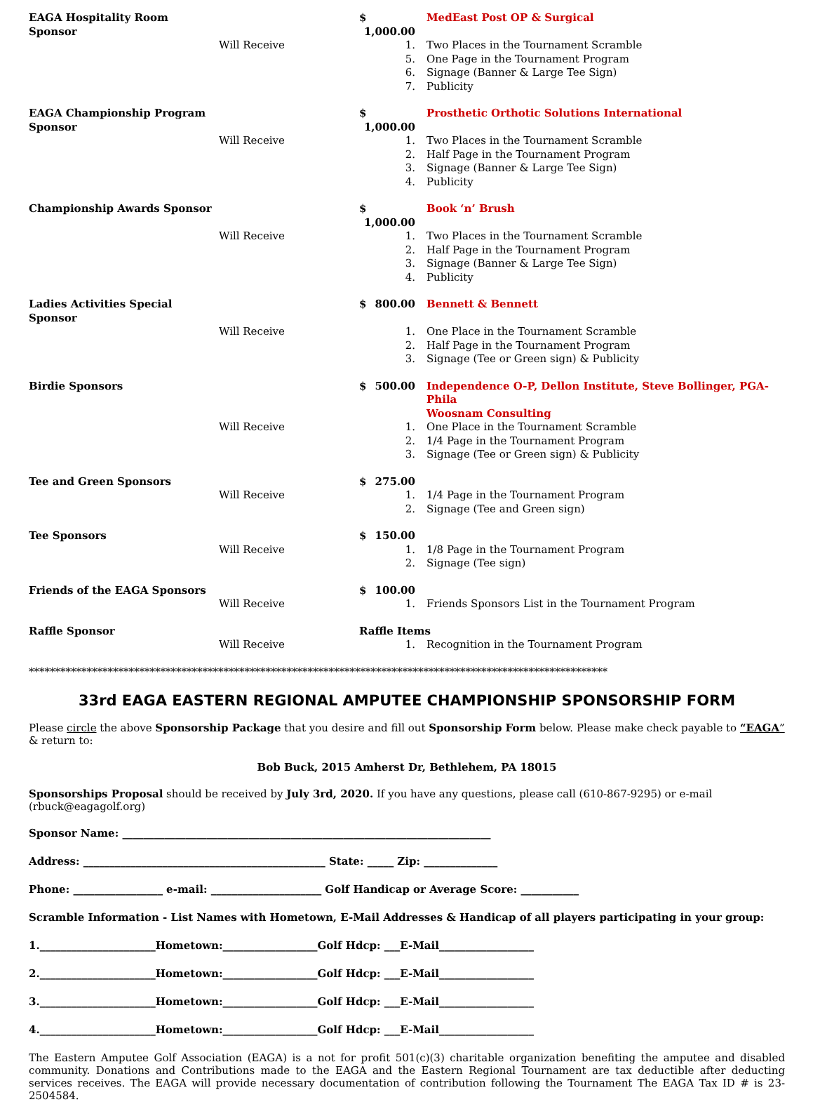EAGA Hospitality Room Sponsor $ 1,000.00
MedEast Post OP & Surgical
Will Receive 1. Two Places in the Tournament Scramble
5. One Page in the Tournament Program
6. Signage (Banner & Large Tee Sign)
7. Publicity
EAGA Championship Program Sponsor
$ 1,000.00
Prosthetic Orthotic Solutions International
Will Receive 1. Two Places in the Tournament Scramble
2. Half Page in the Tournament Program
3. Signage (Banner & Large Tee Sign)
4. Publicity
Championship Awards Sponsor $ 1,000.00
Book ‘n’ Brush
Will Receive 1. Two Places in the Tournament Scramble
2. Half Page in the Tournament Program
3. Signage (Banner & Large Tee Sign)
4. Publicity
Ladies Activities Special Sponsor
$ 800.00 Bennett & Bennett
Will Receive 1. One Place in the Tournament Scramble
2. Half Page in the Tournament Program
3. Signage (Tee or Green sign) & Publicity
Birdie Sponsors $ 500.00 Independence O-P, Dellon Institute, Steve Bollinger, PGA-Phila
Woosnam Consulting
Will Receive 1. One Place in the Tournament Scramble
2. 1/4 Page in the Tournament Program
3. Signage (Tee or Green sign) & Publicity
Tee and Green Sponsors $ 275.00
Will Receive 1. 1/4 Page in the Tournament Program
2. Signage (Tee and Green sign)
Tee Sponsors $ 150.00
Will Receive 1. 1/8 Page in the Tournament Program
2. Signage (Tee sign)
Friends of the EAGA Sponsors $ 100.00
Will Receive 1. Friends Sponsors List in the Tournament Program
Raffle Sponsor Raffle Items
Will Receive 1. Recognition in the Tournament Program
**************************************************************************************************************
33rd EAGA EASTERN REGIONAL AMPUTEE CHAMPIONSHIP SPONSORSHIP FORM
Please circle the above Sponsorship Package that you desire and fill out Sponsorship Form below. Please make check payable to “EAGA” & return to:
Bob Buck, 2015 Amherst Dr, Bethlehem, PA 18015
Sponsorships Proposal should be received by July 3rd, 2020. If you have any questions, please call (610-867-9295) or e-mail (rbuck@eagagolf.org)
Sponsor Name: ______________________________________________________________________
Address: ______________________________________________ State: _____ Zip: ______________
Phone: _________________ e-mail: _____________________ Golf Handicap or Average Score: ___________
Scramble Information - List Names with Hometown, E-Mail Addresses & Handicap of all players participating in your group:
1.______________________Hometown:__________________Golf Hdcp: ___E-Mail__________________
2.______________________Hometown:__________________Golf Hdcp: ___E-Mail__________________
3.______________________Hometown:__________________Golf Hdcp: ___E-Mail__________________
4.______________________Hometown:__________________Golf Hdcp: ___E-Mail__________________
The Eastern Amputee Golf Association (EAGA) is a not for profit 501(c)(3) charitable organization benefiting the amputee and disabled community. Donations and Contributions made to the EAGA and the Eastern Regional Tournament are tax deductible after deducting services receives. The EAGA will provide necessary documentation of contribution following the Tournament The EAGA Tax ID # is 23-2504584.